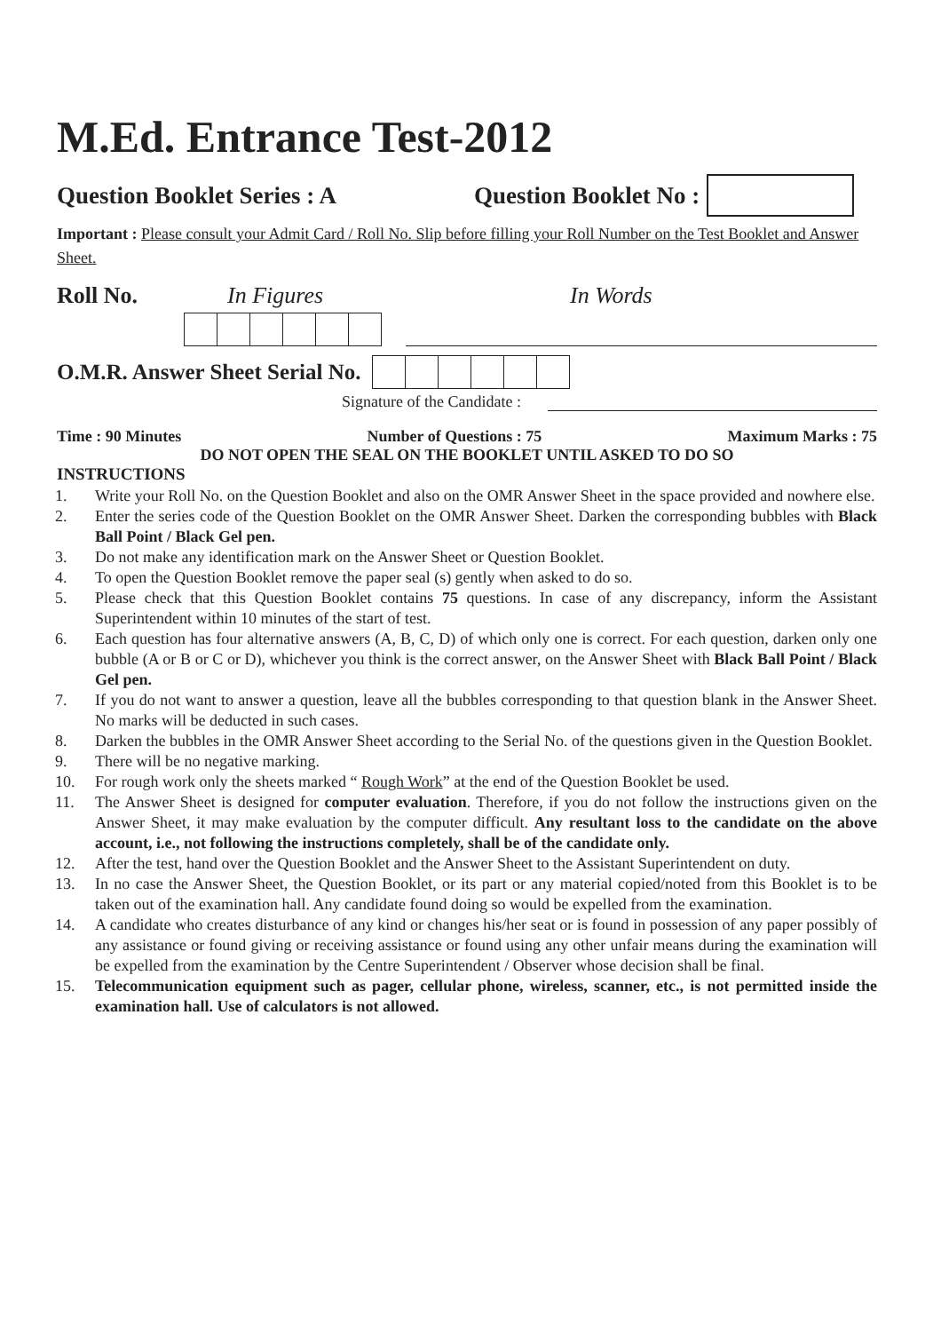M.Ed. Entrance Test-2012
Question Booklet Series : A Question Booklet No :
Important : Please consult your Admit Card / Roll No. Slip before filling your Roll Number on the Test Booklet and Answer Sheet.
Roll No. In Figures In Words
O.M.R. Answer Sheet Serial No.
Signature of the Candidate :
Time : 90 Minutes Number of Questions : 75 Maximum Marks : 75
DO NOT OPEN THE SEAL ON THE BOOKLET UNTIL ASKED TO DO SO
INSTRUCTIONS
1. Write your Roll No. on the Question Booklet and also on the OMR Answer Sheet in the space provided and nowhere else.
2. Enter the series code of the Question Booklet on the OMR Answer Sheet. Darken the corresponding bubbles with Black Ball Point / Black Gel pen.
3. Do not make any identification mark on the Answer Sheet or Question Booklet.
4. To open the Question Booklet remove the paper seal (s) gently when asked to do so.
5. Please check that this Question Booklet contains 75 questions. In case of any discrepancy, inform the Assistant Superintendent within 10 minutes of the start of test.
6. Each question has four alternative answers (A, B, C, D) of which only one is correct. For each question, darken only one bubble (A or B or C or D), whichever you think is the correct answer, on the Answer Sheet with Black Ball Point / Black Gel pen.
7. If you do not want to answer a question, leave all the bubbles corresponding to that question blank in the Answer Sheet. No marks will be deducted in such cases.
8. Darken the bubbles in the OMR Answer Sheet according to the Serial No. of the questions given in the Question Booklet.
9. There will be no negative marking.
10. For rough work only the sheets marked “ Rough Work” at the end of the Question Booklet be used.
11. The Answer Sheet is designed for computer evaluation. Therefore, if you do not follow the instructions given on the Answer Sheet, it may make evaluation by the computer difficult. Any resultant loss to the candidate on the above account, i.e., not following the instructions completely, shall be of the candidate only.
12. After the test, hand over the Question Booklet and the Answer Sheet to the Assistant Superintendent on duty.
13. In no case the Answer Sheet, the Question Booklet, or its part or any material copied/noted from this Booklet is to be taken out of the examination hall. Any candidate found doing so would be expelled from the examination.
14. A candidate who creates disturbance of any kind or changes his/her seat or is found in possession of any paper possibly of any assistance or found giving or receiving assistance or found using any other unfair means during the examination will be expelled from the examination by the Centre Superintendent / Observer whose decision shall be final.
15. Telecommunication equipment such as pager, cellular phone, wireless, scanner, etc., is not permitted inside the examination hall. Use of calculators is not allowed.